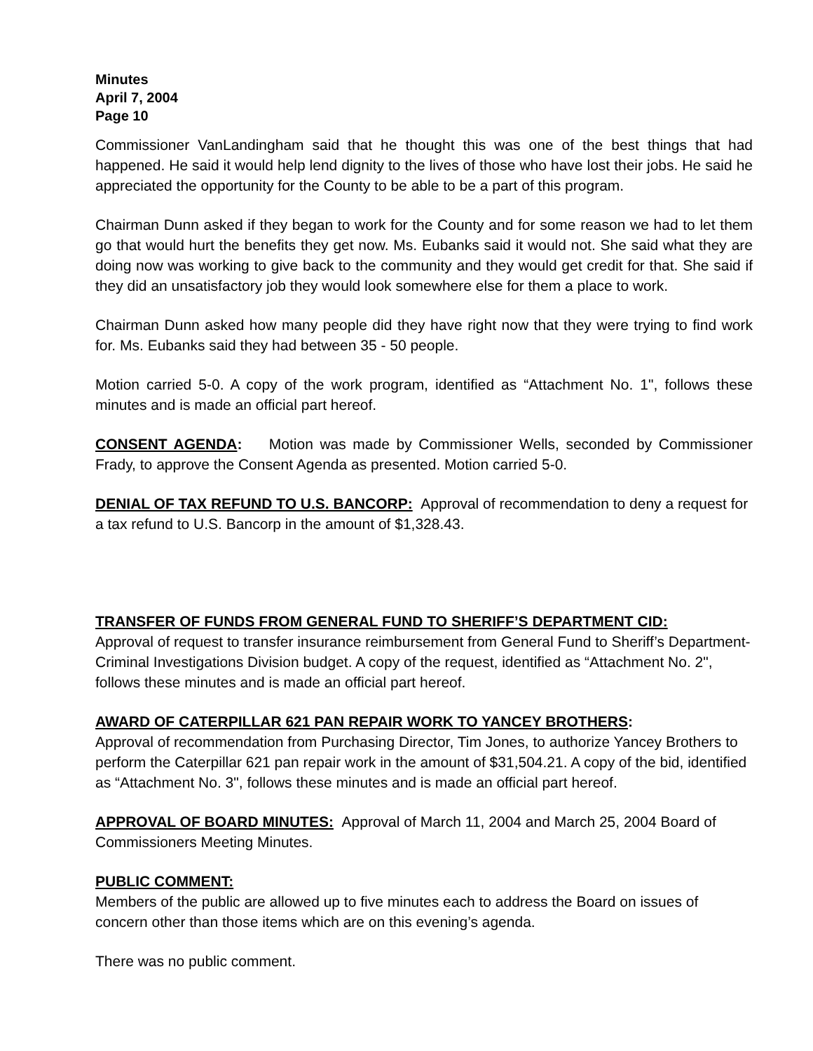Minutes
April 7, 2004
Page 10
Commissioner VanLandingham said that he thought this was one of the best things that had happened. He said it would help lend dignity to the lives of those who have lost their jobs. He said he appreciated the opportunity for the County to be able to be a part of this program.
Chairman Dunn asked if they began to work for the County and for some reason we had to let them go that would hurt the benefits they get now. Ms. Eubanks said it would not. She said what they are doing now was working to give back to the community and they would get credit for that. She said if they did an unsatisfactory job they would look somewhere else for them a place to work.
Chairman Dunn asked how many people did they have right now that they were trying to find work for. Ms. Eubanks said they had between 35 - 50 people.
Motion carried 5-0. A copy of the work program, identified as “Attachment No. 1", follows these minutes and is made an official part hereof.
CONSENT AGENDA: Motion was made by Commissioner Wells, seconded by Commissioner Frady, to approve the Consent Agenda as presented. Motion carried 5-0.
DENIAL OF TAX REFUND TO U.S. BANCORP: Approval of recommendation to deny a request for a tax refund to U.S. Bancorp in the amount of $1,328.43.
TRANSFER OF FUNDS FROM GENERAL FUND TO SHERIFF’S DEPARTMENT CID:
Approval of request to transfer insurance reimbursement from General Fund to Sheriff’s Department-Criminal Investigations Division budget. A copy of the request, identified as “Attachment No. 2", follows these minutes and is made an official part hereof.
AWARD OF CATERPILLAR 621 PAN REPAIR WORK TO YANCEY BROTHERS:
Approval of recommendation from Purchasing Director, Tim Jones, to authorize Yancey Brothers to perform the Caterpillar 621 pan repair work in the amount of $31,504.21. A copy of the bid, identified as “Attachment No. 3", follows these minutes and is made an official part hereof.
APPROVAL OF BOARD MINUTES: Approval of March 11, 2004 and March 25, 2004 Board of Commissioners Meeting Minutes.
PUBLIC COMMENT:
Members of the public are allowed up to five minutes each to address the Board on issues of concern other than those items which are on this evening’s agenda.
There was no public comment.